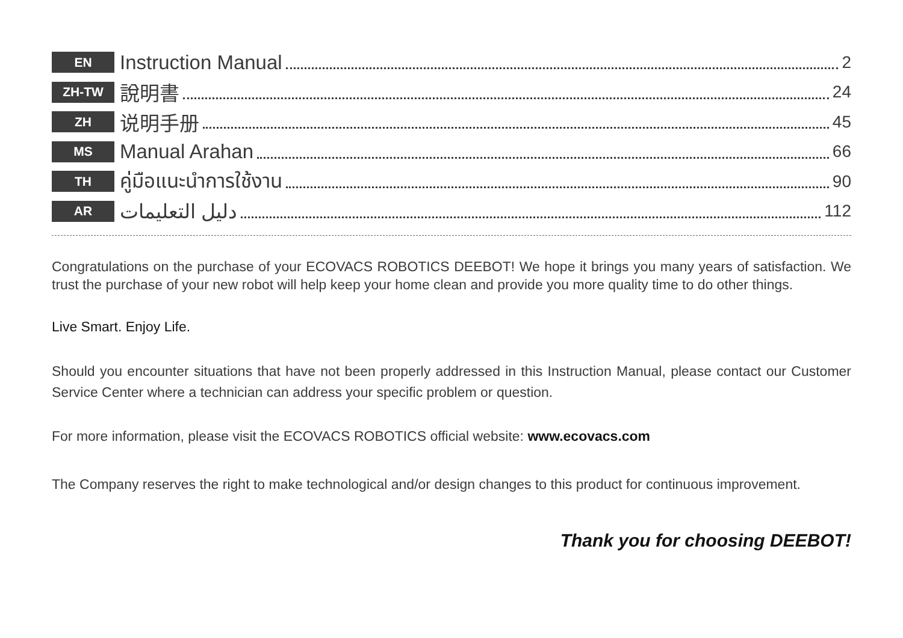EN
Instruction Manual
2
ZH-TW
說明書
24
ZH
说明手册
45
MS
Manual Arahan
66
TH
คู่มือแนะนำการใช้งาน
90
AR
دليل التعليمات
112
Congratulations on the purchase of your ECOVACS ROBOTICS DEEBOT! We hope it brings you many years of satisfaction. We trust the purchase of your new robot will help keep your home clean and provide you more quality time to do other things.
Live Smart. Enjoy Life.
Should you encounter situations that have not been properly addressed in this Instruction Manual, please contact our Customer Service Center where a technician can address your specific problem or question.
For more information, please visit the ECOVACS ROBOTICS official website: www.ecovacs.com
The Company reserves the right to make technological and/or design changes to this product for continuous improvement.
Thank you for choosing DEEBOT!